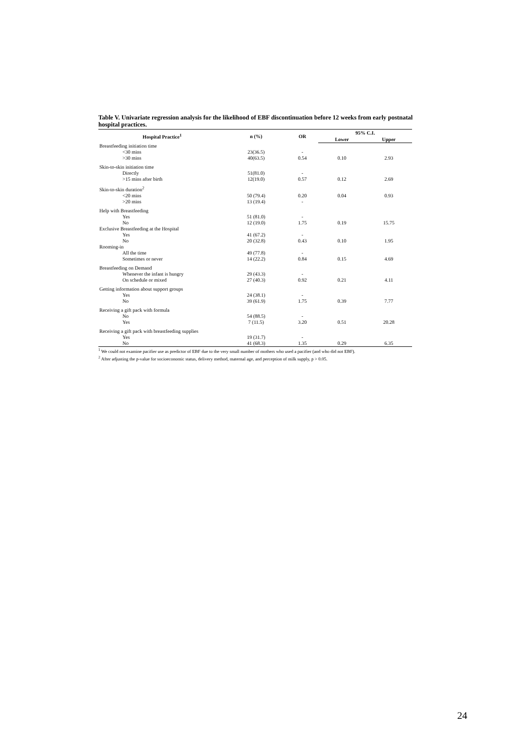Table V. Univariate regression analysis for the likelihood of EBF discontinuation before 12 weeks from early postnatal hospital practices.
| Hospital Practice<sup>1</sup> | n (%) | OR | 95% C.I. | |
| --- | --- | --- | --- | --- |
| | | | Lower | Upper |
| Breastfeeding initiation time | | | | |
| <30 mins >30 mins | 23(36.5) 40(63.5) | - 0.54 | 0.10 | 2.93 |
| Skin-to-skin initiation time | | | | |
| Directly >15 mins after birth | 51(81.0) 12(19.0) | - 0.57 | 0.12 | 2.69 |
| Skin-to-skin duration<sup>2</sup> | | | | |
| <20 mins >20 mins | 50 (79.4) 13 (19.4) | 0.20 - | 0.04 | 0.93 |
| Help with Breastfeeding | | | | |
| Yes No | 51 (81.0) 12 (19.0) | - 1.75 | 0.19 | 15.75 |
| Exclusive Breastfeeding at the Hospital | | | | |
| Yes No | 41 (67.2) 20 (32.8) | - 0.43 | 0.10 | 1.95 |
| Rooming-in | | | | |
| All the time Sometimes or never | 49 (77.8) 14 (22.2) | - 0.84 | 0.15 | 4.69 |
| Breastfeeding on Demand | | | | |
| Whenever the infant is hungry On schedule or mixed | 29 (43.3) 27 (40.3) | - 0.92 | 0.21 | 4.11 |
| Getting information about support groups | | | | |
| Yes No | 24 (38.1) 39 (61.9) | - 1.75 | 0.39 | 7.77 |
| Receiving a gift pack with formula | | | | |
| No Yes | 54 (88.5) 7 (11.5) | - 3.20 | 0.51 | 20.28 |
| Receiving a gift pack with breastfeeding supplies | | | | |
| Yes No | 19 (31.7) 41 (68.3) | - 1.35 | 0.29 | 6.35 |
<sup>1</sup> We could not examine pacifier use as predictor of EBF due to the very small number of mothers who used a pacifier (and who did not EBF).
<sup>2</sup> After adjusting the p-value for socioeconomic status, delivery method, maternal age, and perception of milk supply, p > 0.05.
24